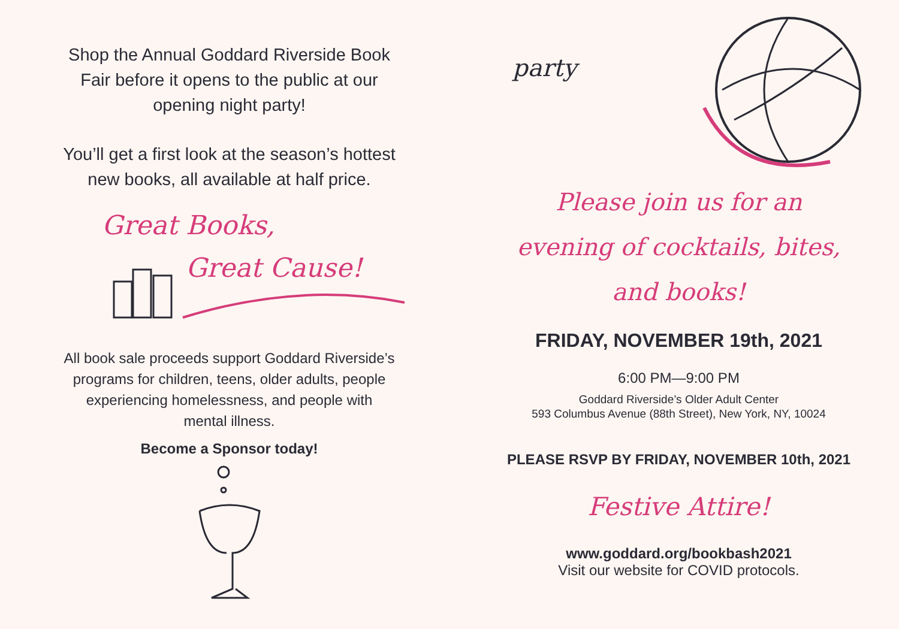Shop the Annual Goddard Riverside Book
Fair before it opens to the public at our
opening night party!
You’ll get a first look at the season’s hottest
new books, all available at half price.
Great Books,
Great Cause!
All book sale proceeds support Goddard Riverside’s
programs for children, teens, older adults, people
experiencing homelessness, and people with
mental illness.
Become a Sponsor today!
party
Please join us for an
evening of cocktails, bites,
and books!
FRIDAY, NOVEMBER 19th, 2021
6:00 PM—9:00 PM
Goddard Riverside’s Older Adult Center
593 Columbus Avenue (88th Street), New York, NY, 10024
PLEASE RSVP BY FRIDAY, NOVEMBER 10th, 2021
Festive Attire!
www.goddard.org/bookbash2021
Visit our website for COVID protocols.